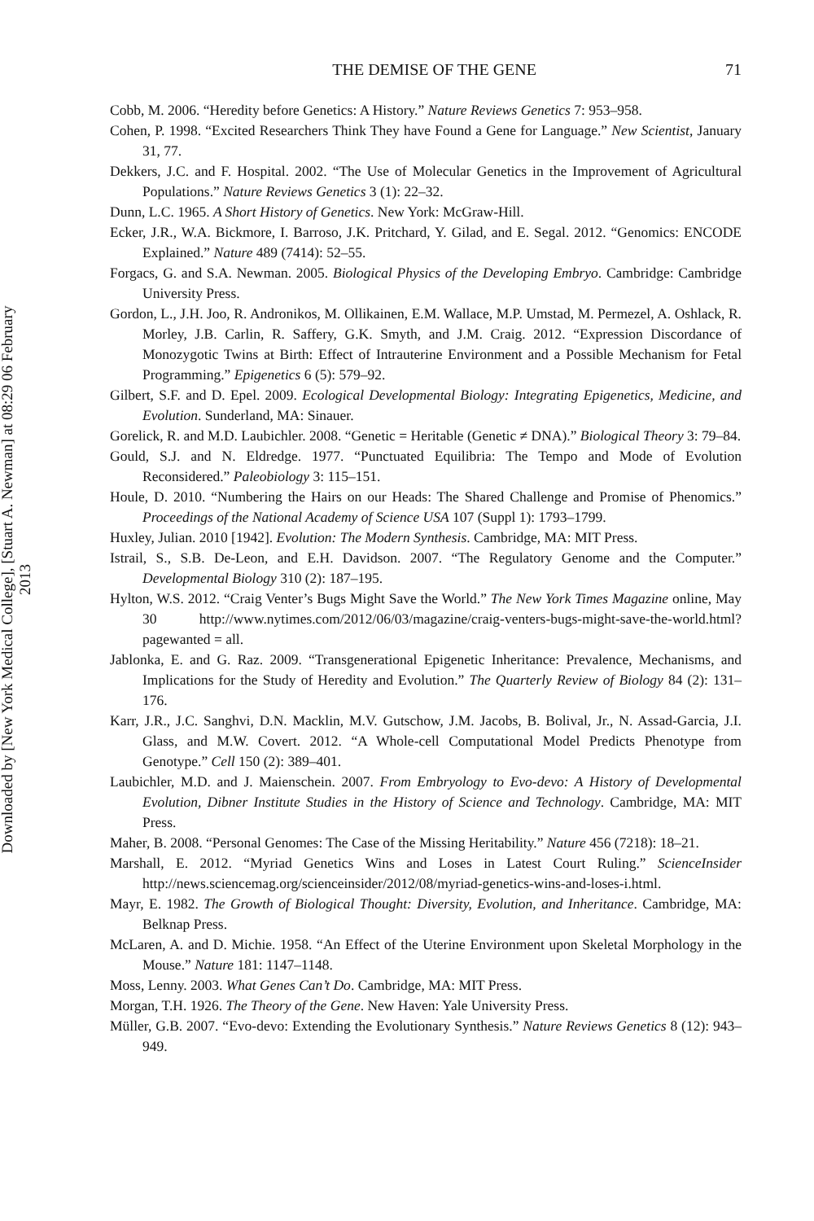Downloaded by [New York Medical College], [Stuart A. Newman] at 08:29 06 February 2013
THE DEMISE OF THE GENE 71
Cobb, M. 2006. “Heredity before Genetics: A History.” Nature Reviews Genetics 7: 953–958.
Cohen, P. 1998. “Excited Researchers Think They have Found a Gene for Language.” New Scientist, January 31, 77.
Dekkers, J.C. and F. Hospital. 2002. “The Use of Molecular Genetics in the Improvement of Agricultural Populations.” Nature Reviews Genetics 3 (1): 22–32.
Dunn, L.C. 1965. A Short History of Genetics. New York: McGraw-Hill.
Ecker, J.R., W.A. Bickmore, I. Barroso, J.K. Pritchard, Y. Gilad, and E. Segal. 2012. “Genomics: ENCODE Explained.” Nature 489 (7414): 52–55.
Forgacs, G. and S.A. Newman. 2005. Biological Physics of the Developing Embryo. Cambridge: Cambridge University Press.
Gordon, L., J.H. Joo, R. Andronikos, M. Ollikainen, E.M. Wallace, M.P. Umstad, M. Permezel, A. Oshlack, R. Morley, J.B. Carlin, R. Saffery, G.K. Smyth, and J.M. Craig. 2012. “Expression Discordance of Monozygotic Twins at Birth: Effect of Intrauterine Environment and a Possible Mechanism for Fetal Programming.” Epigenetics 6 (5): 579–92.
Gilbert, S.F. and D. Epel. 2009. Ecological Developmental Biology: Integrating Epigenetics, Medicine, and Evolution. Sunderland, MA: Sinauer.
Gorelick, R. and M.D. Laubichler. 2008. “Genetic = Heritable (Genetic ≠ DNA).” Biological Theory 3: 79–84.
Gould, S.J. and N. Eldredge. 1977. “Punctuated Equilibria: The Tempo and Mode of Evolution Reconsidered.” Paleobiology 3: 115–151.
Houle, D. 2010. “Numbering the Hairs on our Heads: The Shared Challenge and Promise of Phenomics.” Proceedings of the National Academy of Science USA 107 (Suppl 1): 1793–1799.
Huxley, Julian. 2010 [1942]. Evolution: The Modern Synthesis. Cambridge, MA: MIT Press.
Istrail, S., S.B. De-Leon, and E.H. Davidson. 2007. “The Regulatory Genome and the Computer.” Developmental Biology 310 (2): 187–195.
Hylton, W.S. 2012. “Craig Venter’s Bugs Might Save the World.” The New York Times Magazine online, May 30 http://www.nytimes.com/2012/06/03/magazine/craig-venters-bugs-might-save-the-world.html?pagewanted = all.
Jablonka, E. and G. Raz. 2009. “Transgenerational Epigenetic Inheritance: Prevalence, Mechanisms, and Implications for the Study of Heredity and Evolution.” The Quarterly Review of Biology 84 (2): 131–176.
Karr, J.R., J.C. Sanghvi, D.N. Macklin, M.V. Gutschow, J.M. Jacobs, B. Bolival, Jr., N. Assad-Garcia, J.I. Glass, and M.W. Covert. 2012. “A Whole-cell Computational Model Predicts Phenotype from Genotype.” Cell 150 (2): 389–401.
Laubichler, M.D. and J. Maienschein. 2007. From Embryology to Evo-devo: A History of Developmental Evolution, Dibner Institute Studies in the History of Science and Technology. Cambridge, MA: MIT Press.
Maher, B. 2008. “Personal Genomes: The Case of the Missing Heritability.” Nature 456 (7218): 18–21.
Marshall, E. 2012. “Myriad Genetics Wins and Loses in Latest Court Ruling.” ScienceInsider http://news.sciencemag.org/scienceinsider/2012/08/myriad-genetics-wins-and-loses-i.html.
Mayr, E. 1982. The Growth of Biological Thought: Diversity, Evolution, and Inheritance. Cambridge, MA: Belknap Press.
McLaren, A. and D. Michie. 1958. “An Effect of the Uterine Environment upon Skeletal Morphology in the Mouse.” Nature 181: 1147–1148.
Moss, Lenny. 2003. What Genes Can’t Do. Cambridge, MA: MIT Press.
Morgan, T.H. 1926. The Theory of the Gene. New Haven: Yale University Press.
Müller, G.B. 2007. “Evo-devo: Extending the Evolutionary Synthesis.” Nature Reviews Genetics 8 (12): 943–949.